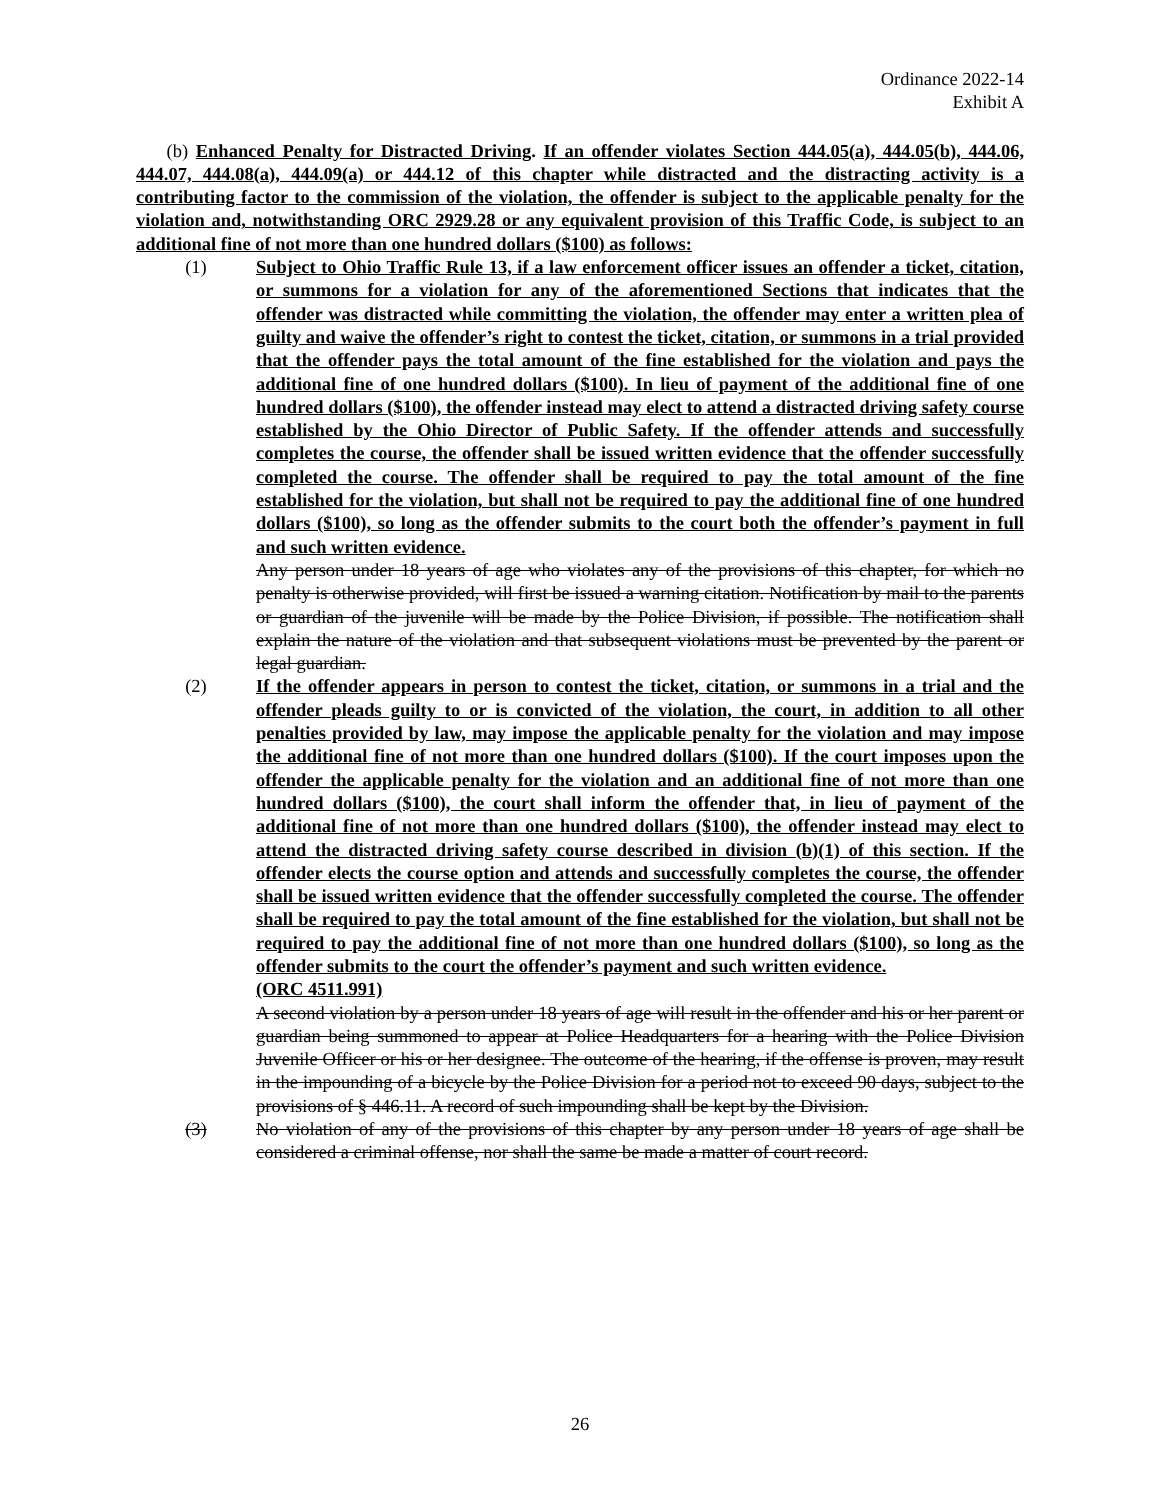Ordinance 2022-14
Exhibit A
(b) Enhanced Penalty for Distracted Driving. If an offender violates Section 444.05(a), 444.05(b), 444.06, 444.07, 444.08(a), 444.09(a) or 444.12 of this chapter while distracted and the distracting activity is a contributing factor to the commission of the violation, the offender is subject to the applicable penalty for the violation and, notwithstanding ORC 2929.28 or any equivalent provision of this Traffic Code, is subject to an additional fine of not more than one hundred dollars ($100) as follows:
(1) Subject to Ohio Traffic Rule 13, if a law enforcement officer issues an offender a ticket, citation, or summons for a violation for any of the aforementioned Sections that indicates that the offender was distracted while committing the violation, the offender may enter a written plea of guilty and waive the offender’s right to contest the ticket, citation, or summons in a trial provided that the offender pays the total amount of the fine established for the violation and pays the additional fine of one hundred dollars ($100). In lieu of payment of the additional fine of one hundred dollars ($100), the offender instead may elect to attend a distracted driving safety course established by the Ohio Director of Public Safety. If the offender attends and successfully completes the course, the offender shall be issued written evidence that the offender successfully completed the course. The offender shall be required to pay the total amount of the fine established for the violation, but shall not be required to pay the additional fine of one hundred dollars ($100), so long as the offender submits to the court both the offender’s payment in full and such written evidence.
Any person under 18 years of age who violates any of the provisions of this chapter, for which no penalty is otherwise provided, will first be issued a warning citation. Notification by mail to the parents or guardian of the juvenile will be made by the Police Division, if possible. The notification shall explain the nature of the violation and that subsequent violations must be prevented by the parent or legal guardian.
(2) If the offender appears in person to contest the ticket, citation, or summons in a trial and the offender pleads guilty to or is convicted of the violation, the court, in addition to all other penalties provided by law, may impose the applicable penalty for the violation and may impose the additional fine of not more than one hundred dollars ($100). If the court imposes upon the offender the applicable penalty for the violation and an additional fine of not more than one hundred dollars ($100), the court shall inform the offender that, in lieu of payment of the additional fine of not more than one hundred dollars ($100), the offender instead may elect to attend the distracted driving safety course described in division (b)(1) of this section. If the offender elects the course option and attends and successfully completes the course, the offender shall be issued written evidence that the offender successfully completed the course. The offender shall be required to pay the total amount of the fine established for the violation, but shall not be required to pay the additional fine of not more than one hundred dollars ($100), so long as the offender submits to the court the offender’s payment and such written evidence.
(ORC 4511.991)
A second violation by a person under 18 years of age will result in the offender and his or her parent or guardian being summoned to appear at Police Headquarters for a hearing with the Police Division Juvenile Officer or his or her designee. The outcome of the hearing, if the offense is proven, may result in the impounding of a bicycle by the Police Division for a period not to exceed 90 days, subject to the provisions of § 446.11. A record of such impounding shall be kept by the Division.
(3) No violation of any of the provisions of this chapter by any person under 18 years of age shall be considered a criminal offense, nor shall the same be made a matter of court record.
26